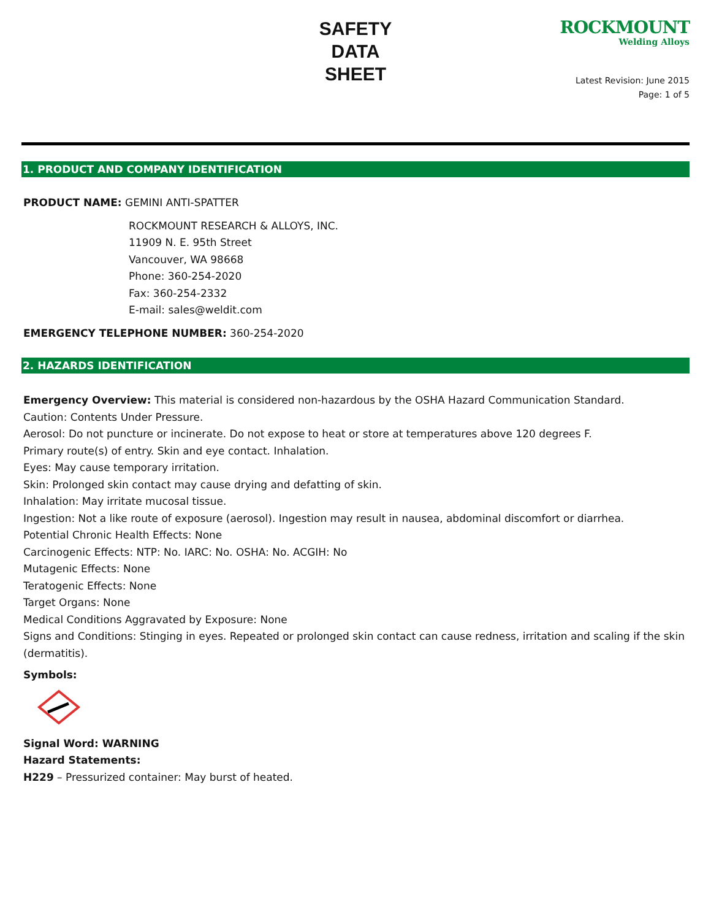SAFETY
DATA
SHEET
ROCKMOUNT
Welding Alloys
Latest Revision: June 2015
Page: 1 of 5
1. PRODUCT AND COMPANY IDENTIFICATION
PRODUCT NAME: GEMINI ANTI-SPATTER
ROCKMOUNT RESEARCH & ALLOYS, INC.
11909 N. E. 95th Street
Vancouver, WA 98668
Phone: 360-254-2020
Fax: 360-254-2332
E-mail: sales@weldit.com
EMERGENCY TELEPHONE NUMBER: 360-254-2020
2. HAZARDS IDENTIFICATION
Emergency Overview: This material is considered non-hazardous by the OSHA Hazard Communication Standard.
Caution: Contents Under Pressure.
Aerosol: Do not puncture or incinerate. Do not expose to heat or store at temperatures above 120 degrees F.
Primary route(s) of entry. Skin and eye contact. Inhalation.
Eyes: May cause temporary irritation.
Skin: Prolonged skin contact may cause drying and defatting of skin.
Inhalation: May irritate mucosal tissue.
Ingestion: Not a like route of exposure (aerosol). Ingestion may result in nausea, abdominal discomfort or diarrhea.
Potential Chronic Health Effects: None
Carcinogenic Effects: NTP: No. IARC: No. OSHA: No. ACGIH: No
Mutagenic Effects: None
Teratogenic Effects: None
Target Organs: None
Medical Conditions Aggravated by Exposure: None
Signs and Conditions: Stinging in eyes. Repeated or prolonged skin contact can cause redness, irritation and scaling if the skin (dermatitis).
Symbols:
Signal Word: WARNING
Hazard Statements:
H229 – Pressurized container: May burst of heated.